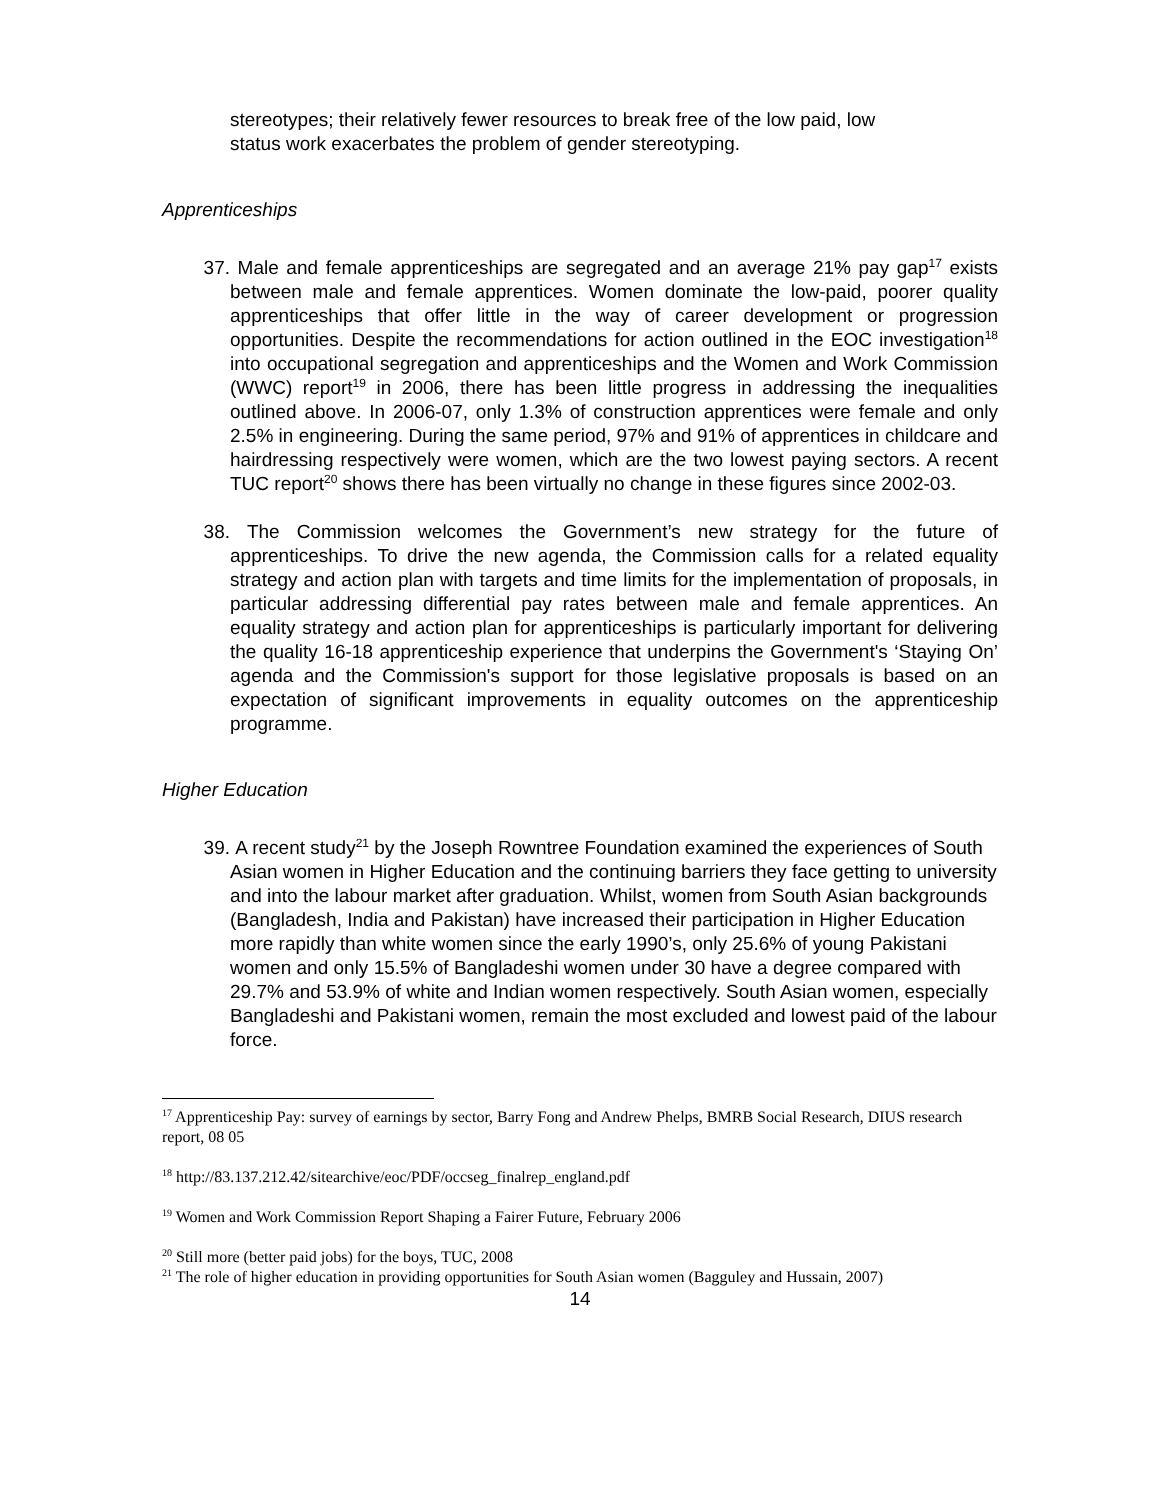stereotypes; their relatively fewer resources to break free of the low paid, low
status work exacerbates the problem of gender stereotyping.
Apprenticeships
37. Male and female apprenticeships are segregated and an average 21% pay gap<sup>17</sup> exists between male and female apprentices. Women dominate the low-paid, poorer quality apprenticeships that offer little in the way of career development or progression opportunities. Despite the recommendations for action outlined in the EOC investigation<sup>18</sup> into occupational segregation and apprenticeships and the Women and Work Commission (WWC) report<sup>19</sup> in 2006, there has been little progress in addressing the inequalities outlined above. In 2006-07, only 1.3% of construction apprentices were female and only 2.5% in engineering. During the same period, 97% and 91% of apprentices in childcare and hairdressing respectively were women, which are the two lowest paying sectors. A recent TUC report<sup>20</sup> shows there has been virtually no change in these figures since 2002-03.
38. The Commission welcomes the Government’s new strategy for the future of apprenticeships. To drive the new agenda, the Commission calls for a related equality strategy and action plan with targets and time limits for the implementation of proposals, in particular addressing differential pay rates between male and female apprentices. An equality strategy and action plan for apprenticeships is particularly important for delivering the quality 16-18 apprenticeship experience that underpins the Government's ‘Staying On’ agenda and the Commission's support for those legislative proposals is based on an expectation of significant improvements in equality outcomes on the apprenticeship programme.
Higher Education
39. A recent study<sup>21</sup> by the Joseph Rowntree Foundation examined the experiences of South Asian women in Higher Education and the continuing barriers they face getting to university and into the labour market after graduation. Whilst, women from South Asian backgrounds (Bangladesh, India and Pakistan) have increased their participation in Higher Education more rapidly than white women since the early 1990’s, only 25.6% of young Pakistani women and only 15.5% of Bangladeshi women under 30 have a degree compared with 29.7% and 53.9% of white and Indian women respectively. South Asian women, especially Bangladeshi and Pakistani women, remain the most excluded and lowest paid of the labour force.
<sup>17</sup> Apprenticeship Pay: survey of earnings by sector, Barry Fong and Andrew Phelps, BMRB Social Research, DIUS research report, 08 05
<sup>18</sup> http://83.137.212.42/sitearchive/eoc/PDF/occseg_finalrep_england.pdf
<sup>19</sup> Women and Work Commission Report Shaping a Fairer Future, February 2006
<sup>20</sup> Still more (better paid jobs) for the boys, TUC, 2008
<sup>21</sup> The role of higher education in providing opportunities for South Asian women (Bagguley and Hussain, 2007)
14